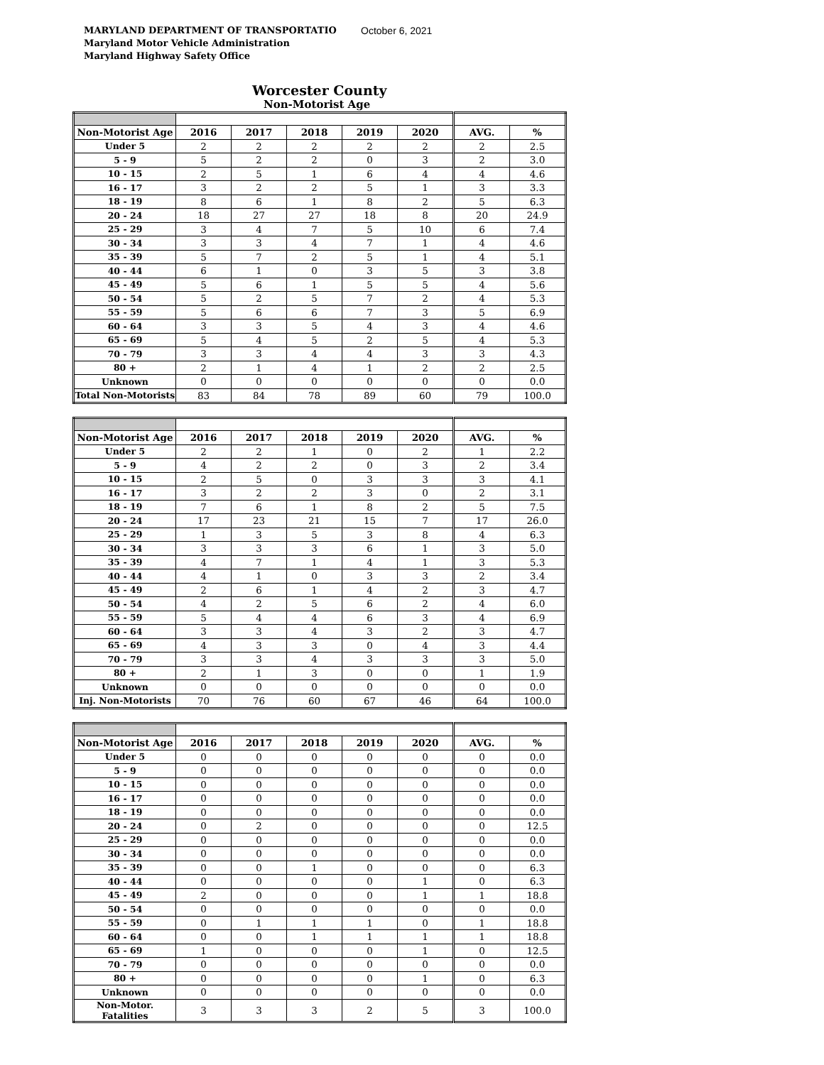MARYLAND DEPARTMENT OF TRANSPORTATIO
Maryland Motor Vehicle Administration
Maryland Highway Safety Office
October 6, 2021
Worcester County
Non-Motorist Age
| Non-Motorist Age | 2016 | 2017 | 2018 | 2019 | 2020 | AVG. | % |
| --- | --- | --- | --- | --- | --- | --- | --- |
| Under 5 | 2 | 2 | 2 | 2 | 2 | 2 | 2.5 |
| 5 - 9 | 5 | 2 | 2 | 0 | 3 | 2 | 3.0 |
| 10 - 15 | 2 | 5 | 1 | 6 | 4 | 4 | 4.6 |
| 16 - 17 | 3 | 2 | 2 | 5 | 1 | 3 | 3.3 |
| 18 - 19 | 8 | 6 | 1 | 8 | 2 | 5 | 6.3 |
| 20 - 24 | 18 | 27 | 27 | 18 | 8 | 20 | 24.9 |
| 25 - 29 | 3 | 4 | 7 | 5 | 10 | 6 | 7.4 |
| 30 - 34 | 3 | 3 | 4 | 7 | 1 | 4 | 4.6 |
| 35 - 39 | 5 | 7 | 2 | 5 | 1 | 4 | 5.1 |
| 40 - 44 | 6 | 1 | 0 | 3 | 5 | 3 | 3.8 |
| 45 - 49 | 5 | 6 | 1 | 5 | 5 | 4 | 5.6 |
| 50 - 54 | 5 | 2 | 5 | 7 | 2 | 4 | 5.3 |
| 55 - 59 | 5 | 6 | 6 | 7 | 3 | 5 | 6.9 |
| 60 - 64 | 3 | 3 | 5 | 4 | 3 | 4 | 4.6 |
| 65 - 69 | 5 | 4 | 5 | 2 | 5 | 4 | 5.3 |
| 70 - 79 | 3 | 3 | 4 | 4 | 3 | 3 | 4.3 |
| 80 + | 2 | 1 | 4 | 1 | 2 | 2 | 2.5 |
| Unknown | 0 | 0 | 0 | 0 | 0 | 0 | 0.0 |
| Total Non-Motorists | 83 | 84 | 78 | 89 | 60 | 79 | 100.0 |
| Non-Motorist Age | 2016 | 2017 | 2018 | 2019 | 2020 | AVG. | % |
| --- | --- | --- | --- | --- | --- | --- | --- |
| Under 5 | 2 | 2 | 1 | 0 | 2 | 1 | 2.2 |
| 5 - 9 | 4 | 2 | 2 | 0 | 3 | 2 | 3.4 |
| 10 - 15 | 2 | 5 | 0 | 3 | 3 | 3 | 4.1 |
| 16 - 17 | 3 | 2 | 2 | 3 | 0 | 2 | 3.1 |
| 18 - 19 | 7 | 6 | 1 | 8 | 2 | 5 | 7.5 |
| 20 - 24 | 17 | 23 | 21 | 15 | 7 | 17 | 26.0 |
| 25 - 29 | 1 | 3 | 5 | 3 | 8 | 4 | 6.3 |
| 30 - 34 | 3 | 3 | 3 | 6 | 1 | 3 | 5.0 |
| 35 - 39 | 4 | 7 | 1 | 4 | 1 | 3 | 5.3 |
| 40 - 44 | 4 | 1 | 0 | 3 | 3 | 2 | 3.4 |
| 45 - 49 | 2 | 6 | 1 | 4 | 2 | 3 | 4.7 |
| 50 - 54 | 4 | 2 | 5 | 6 | 2 | 4 | 6.0 |
| 55 - 59 | 5 | 4 | 4 | 6 | 3 | 4 | 6.9 |
| 60 - 64 | 3 | 3 | 4 | 3 | 2 | 3 | 4.7 |
| 65 - 69 | 4 | 3 | 3 | 0 | 4 | 3 | 4.4 |
| 70 - 79 | 3 | 3 | 4 | 3 | 3 | 3 | 5.0 |
| 80 + | 2 | 1 | 3 | 0 | 0 | 1 | 1.9 |
| Unknown | 0 | 0 | 0 | 0 | 0 | 0 | 0.0 |
| Inj. Non-Motorists | 70 | 76 | 60 | 67 | 46 | 64 | 100.0 |
| Non-Motorist Age | 2016 | 2017 | 2018 | 2019 | 2020 | AVG. | % |
| --- | --- | --- | --- | --- | --- | --- | --- |
| Under 5 | 0 | 0 | 0 | 0 | 0 | 0 | 0.0 |
| 5 - 9 | 0 | 0 | 0 | 0 | 0 | 0 | 0.0 |
| 10 - 15 | 0 | 0 | 0 | 0 | 0 | 0 | 0.0 |
| 16 - 17 | 0 | 0 | 0 | 0 | 0 | 0 | 0.0 |
| 18 - 19 | 0 | 0 | 0 | 0 | 0 | 0 | 0.0 |
| 20 - 24 | 0 | 2 | 0 | 0 | 0 | 0 | 12.5 |
| 25 - 29 | 0 | 0 | 0 | 0 | 0 | 0 | 0.0 |
| 30 - 34 | 0 | 0 | 0 | 0 | 0 | 0 | 0.0 |
| 35 - 39 | 0 | 0 | 1 | 0 | 0 | 0 | 6.3 |
| 40 - 44 | 0 | 0 | 0 | 0 | 1 | 0 | 6.3 |
| 45 - 49 | 2 | 0 | 0 | 0 | 1 | 1 | 18.8 |
| 50 - 54 | 0 | 0 | 0 | 0 | 0 | 0 | 0.0 |
| 55 - 59 | 0 | 1 | 1 | 1 | 0 | 1 | 18.8 |
| 60 - 64 | 0 | 0 | 1 | 1 | 1 | 1 | 18.8 |
| 65 - 69 | 1 | 0 | 0 | 0 | 1 | 0 | 12.5 |
| 70 - 79 | 0 | 0 | 0 | 0 | 0 | 0 | 0.0 |
| 80 + | 0 | 0 | 0 | 0 | 1 | 0 | 6.3 |
| Unknown | 0 | 0 | 0 | 0 | 0 | 0 | 0.0 |
| Non-Motor. Fatalities | 3 | 3 | 3 | 2 | 5 | 3 | 100.0 |